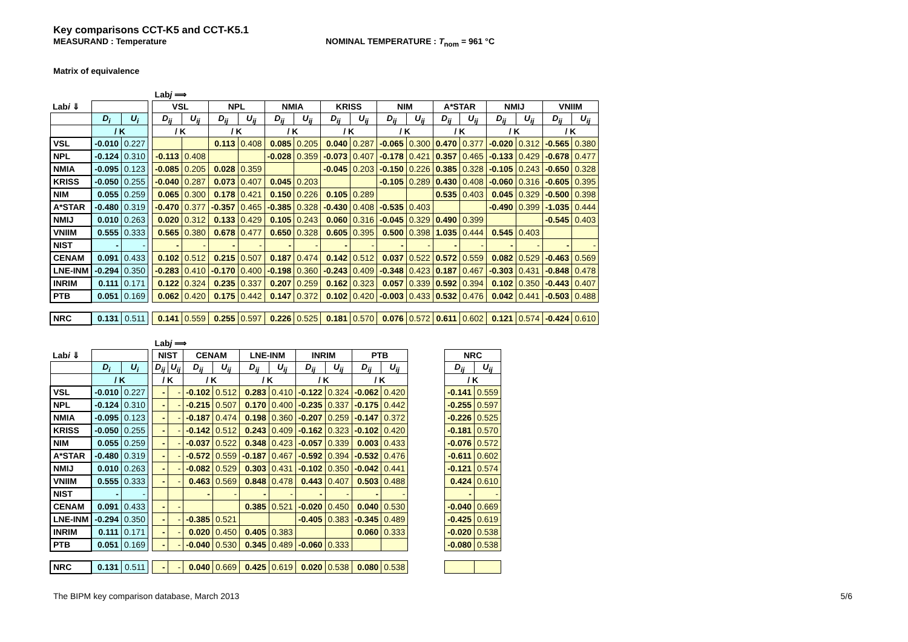Key comparisons CCT-K5 and CCT-K5.1
MEASURAND : Temperature NOMINAL TEMPERATURE : T<sub>nom</sub> = 961 °C
Matrix of equivalence
| | | | | Lab j ⟹ | | | | | | | | | | | | | | | |
| Lab i ⇓ | | | | VSL | | NPL | | NMIA | | KRISS | | NIM | | A*STAR | | NMIJ | | VNIIM | |
| | D<sub>i</sub> | U<sub>i</sub> | | D<sub>ij</sub> | U<sub>ij</sub> | D<sub>ij</sub> | U<sub>ij</sub> | D<sub>ij</sub> | U<sub>ij</sub> | D<sub>ij</sub> | U<sub>ij</sub> | D<sub>ij</sub> | U<sub>ij</sub> | D<sub>ij</sub> | U<sub>ij</sub> | D<sub>ij</sub> | U<sub>ij</sub> | D<sub>ij</sub> | U<sub>ij</sub> |
| | / K | | | / K | | / K | | / K | | / K | | / K | | / K | | / K | | / K | |
| VSL | -0.010 | 0.227 | | | | 0.113 | 0.408 | 0.085 | 0.205 | 0.040 | 0.287 | -0.065 | 0.300 | 0.470 | 0.377 | -0.020 | 0.312 | -0.565 | 0.380 |
| NPL | -0.124 | 0.310 | | -0.113 | 0.408 | | | -0.028 | 0.359 | -0.073 | 0.407 | -0.178 | 0.421 | 0.357 | 0.465 | -0.133 | 0.429 | -0.678 | 0.477 |
| NMIA | -0.095 | 0.123 | | -0.085 | 0.205 | 0.028 | 0.359 | | | -0.045 | 0.203 | -0.150 | 0.226 | 0.385 | 0.328 | -0.105 | 0.243 | -0.650 | 0.328 |
| KRISS | -0.050 | 0.255 | | -0.040 | 0.287 | 0.073 | 0.407 | 0.045 | 0.203 | | | -0.105 | 0.289 | 0.430 | 0.408 | -0.060 | 0.316 | -0.605 | 0.395 |
| NIM | 0.055 | 0.259 | | 0.065 | 0.300 | 0.178 | 0.421 | 0.150 | 0.226 | 0.105 | 0.289 | | | 0.535 | 0.403 | 0.045 | 0.329 | -0.500 | 0.398 |
| A*STAR | -0.480 | 0.319 | | -0.470 | 0.377 | -0.357 | 0.465 | -0.385 | 0.328 | -0.430 | 0.408 | -0.535 | 0.403 | | | -0.490 | 0.399 | -1.035 | 0.444 |
| NMIJ | 0.010 | 0.263 | | 0.020 | 0.312 | 0.133 | 0.429 | 0.105 | 0.243 | 0.060 | 0.316 | -0.045 | 0.329 | 0.490 | 0.399 | | | -0.545 | 0.403 |
| VNIIM | 0.555 | 0.333 | | 0.565 | 0.380 | 0.678 | 0.477 | 0.650 | 0.328 | 0.605 | 0.395 | 0.500 | 0.398 | 1.035 | 0.444 | 0.545 | 0.403 | | |
| NIST | - | - | | - | - | - | - | - | - | - | - | - | - | - | - | - | - | - | - |
| CENAM | 0.091 | 0.433 | | 0.102 | 0.512 | 0.215 | 0.507 | 0.187 | 0.474 | 0.142 | 0.512 | 0.037 | 0.522 | 0.572 | 0.559 | 0.082 | 0.529 | -0.463 | 0.569 |
| LNE-INM | -0.294 | 0.350 | | -0.283 | 0.410 | -0.170 | 0.400 | -0.198 | 0.360 | -0.243 | 0.409 | -0.348 | 0.423 | 0.187 | 0.467 | -0.303 | 0.431 | -0.848 | 0.478 |
| INRIM | 0.111 | 0.171 | | 0.122 | 0.324 | 0.235 | 0.337 | 0.207 | 0.259 | 0.162 | 0.323 | 0.057 | 0.339 | 0.592 | 0.394 | 0.102 | 0.350 | -0.443 | 0.407 |
| PTB | 0.051 | 0.169 | | 0.062 | 0.420 | 0.175 | 0.442 | 0.147 | 0.372 | 0.102 | 0.420 | -0.003 | 0.433 | 0.532 | 0.476 | 0.042 | 0.441 | -0.503 | 0.488 |
| NRC | 0.131 | 0.511 | | 0.141 | 0.559 | 0.255 | 0.597 | 0.226 | 0.525 | 0.181 | 0.570 | 0.076 | 0.572 | 0.611 | 0.602 | 0.121 | 0.574 | -0.424 | 0.610 |
| | | | | Lab j ⟹ | | | | | | | | | | | | |
| Lab i ⇓ | | | | NIST | | CENAM | | LNE-INM | | INRIM | | PTB | | | NRC | |
| | D<sub>i</sub> | U<sub>i</sub> | | D<sub>ij</sub> | U<sub>ij</sub> | D<sub>ij</sub> | U<sub>ij</sub> | D<sub>ij</sub> | U<sub>ij</sub> | D<sub>ij</sub> | U<sub>ij</sub> | D<sub>ij</sub> | U<sub>ij</sub> | | D<sub>ij</sub> | U<sub>ij</sub> |
| | / K | | | / K | | / K | | / K | | / K | | / K | | | / K | |
| VSL | -0.010 | 0.227 | | - | - | -0.102 | 0.512 | 0.283 | 0.410 | -0.122 | 0.324 | -0.062 | 0.420 | | -0.141 | 0.559 |
| NPL | -0.124 | 0.310 | | - | - | -0.215 | 0.507 | 0.170 | 0.400 | -0.235 | 0.337 | -0.175 | 0.442 | | -0.255 | 0.597 |
| NMIA | -0.095 | 0.123 | | - | - | -0.187 | 0.474 | 0.198 | 0.360 | -0.207 | 0.259 | -0.147 | 0.372 | | -0.226 | 0.525 |
| KRISS | -0.050 | 0.255 | | - | - | -0.142 | 0.512 | 0.243 | 0.409 | -0.162 | 0.323 | -0.102 | 0.420 | | -0.181 | 0.570 |
| NIM | 0.055 | 0.259 | | - | - | -0.037 | 0.522 | 0.348 | 0.423 | -0.057 | 0.339 | 0.003 | 0.433 | | -0.076 | 0.572 |
| A*STAR | -0.480 | 0.319 | | - | - | -0.572 | 0.559 | -0.187 | 0.467 | -0.592 | 0.394 | -0.532 | 0.476 | | -0.611 | 0.602 |
| NMIJ | 0.010 | 0.263 | | - | - | -0.082 | 0.529 | 0.303 | 0.431 | -0.102 | 0.350 | -0.042 | 0.441 | | -0.121 | 0.574 |
| VNIIM | 0.555 | 0.333 | | - | - | 0.463 | 0.569 | 0.848 | 0.478 | 0.443 | 0.407 | 0.503 | 0.488 | | 0.424 | 0.610 |
| NIST | - | - | | | | - | - | - | - | - | - | - | - | | - | - |
| CENAM | 0.091 | 0.433 | | - | - | | | 0.385 | 0.521 | -0.020 | 0.450 | 0.040 | 0.530 | | -0.040 | 0.669 |
| LNE-INM | -0.294 | 0.350 | | - | - | -0.385 | 0.521 | | | -0.405 | 0.383 | -0.345 | 0.489 | | -0.425 | 0.619 |
| INRIM | 0.111 | 0.171 | | - | - | 0.020 | 0.450 | 0.405 | 0.383 | | | 0.060 | 0.333 | | -0.020 | 0.538 |
| PTB | 0.051 | 0.169 | | - | - | -0.040 | 0.530 | 0.345 | 0.489 | -0.060 | 0.333 | | | | -0.080 | 0.538 |
| NRC | 0.131 | 0.511 | | - | - | 0.040 | 0.669 | 0.425 | 0.619 | 0.020 | 0.538 | 0.080 | 0.538 | | | |
The BIPM key comparison database, March 2013 5/6